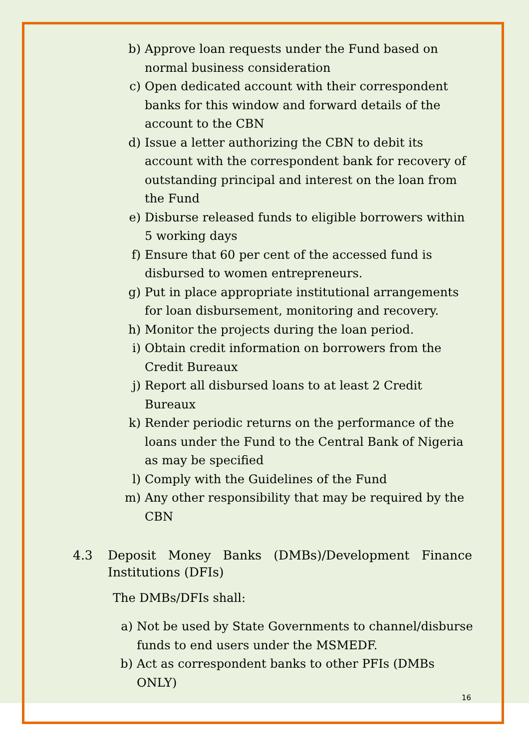b) Approve loan requests under the Fund based on normal business consideration
c) Open dedicated account with their correspondent banks for this window and forward details of the account to the CBN
d) Issue a letter authorizing the CBN to debit its account with the correspondent bank for recovery of outstanding principal and interest on the loan from the Fund
e) Disburse released funds to eligible borrowers within 5 working days
f) Ensure that 60 per cent of the accessed fund is disbursed to women entrepreneurs.
g) Put in place appropriate institutional arrangements for loan disbursement, monitoring and recovery.
h) Monitor the projects during the loan period.
i) Obtain credit information on borrowers from the Credit Bureaux
j) Report all disbursed loans to at least 2 Credit Bureaux
k) Render periodic returns on the performance of the loans under the Fund to the Central Bank of Nigeria as may be specified
l) Comply with the Guidelines of the Fund
m) Any other responsibility that may be required by the CBN
4.3 Deposit Money Banks (DMBs)/Development Finance Institutions (DFIs)
The DMBs/DFIs shall:
a) Not be used by State Governments to channel/disburse funds to end users under the MSMEDF.
b) Act as correspondent banks to other PFIs (DMBs ONLY)
16